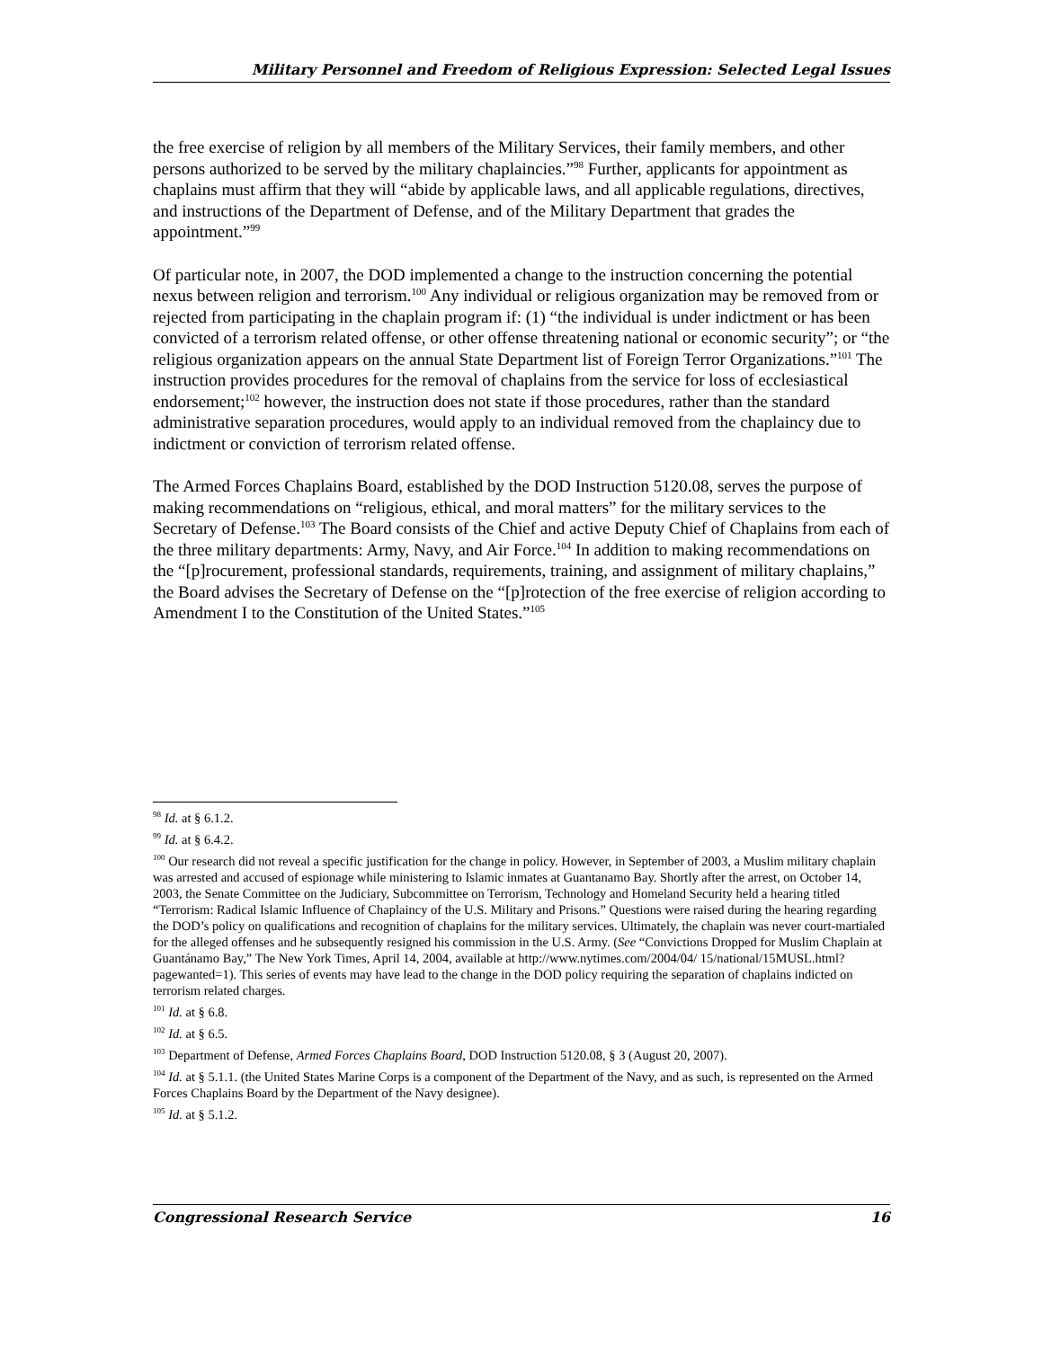Military Personnel and Freedom of Religious Expression: Selected Legal Issues
the free exercise of religion by all members of the Military Services, their family members, and other persons authorized to be served by the military chaplaincies.”<sup>98</sup> Further, applicants for appointment as chaplains must affirm that they will “abide by applicable laws, and all applicable regulations, directives, and instructions of the Department of Defense, and of the Military Department that grades the appointment.”<sup>99</sup>
Of particular note, in 2007, the DOD implemented a change to the instruction concerning the potential nexus between religion and terrorism.<sup>100</sup> Any individual or religious organization may be removed from or rejected from participating in the chaplain program if: (1) “the individual is under indictment or has been convicted of a terrorism related offense, or other offense threatening national or economic security”; or “the religious organization appears on the annual State Department list of Foreign Terror Organizations.”<sup>101</sup> The instruction provides procedures for the removal of chaplains from the service for loss of ecclesiastical endorsement;<sup>102</sup> however, the instruction does not state if those procedures, rather than the standard administrative separation procedures, would apply to an individual removed from the chaplaincy due to indictment or conviction of terrorism related offense.
The Armed Forces Chaplains Board, established by the DOD Instruction 5120.08, serves the purpose of making recommendations on “religious, ethical, and moral matters” for the military services to the Secretary of Defense.<sup>103</sup> The Board consists of the Chief and active Deputy Chief of Chaplains from each of the three military departments: Army, Navy, and Air Force.<sup>104</sup> In addition to making recommendations on the “[p]rocurement, professional standards, requirements, training, and assignment of military chaplains,” the Board advises the Secretary of Defense on the “[p]rotection of the free exercise of religion according to Amendment I to the Constitution of the United States.”<sup>105</sup>
<sup>98</sup> Id. at § 6.1.2.
<sup>99</sup> Id. at § 6.4.2.
<sup>100</sup> Our research did not reveal a specific justification for the change in policy. However, in September of 2003, a Muslim military chaplain was arrested and accused of espionage while ministering to Islamic inmates at Guantanamo Bay. Shortly after the arrest, on October 14, 2003, the Senate Committee on the Judiciary, Subcommittee on Terrorism, Technology and Homeland Security held a hearing titled “Terrorism: Radical Islamic Influence of Chaplaincy of the U.S. Military and Prisons.” Questions were raised during the hearing regarding the DOD’s policy on qualifications and recognition of chaplains for the military services. Ultimately, the chaplain was never court-martialed for the alleged offenses and he subsequently resigned his commission in the U.S. Army. (See “Convictions Dropped for Muslim Chaplain at Guantánamo Bay,” The New York Times, April 14, 2004, available at http://www.nytimes.com/2004/04/ 15/national/15MUSL.html?pagewanted=1). This series of events may have lead to the change in the DOD policy requiring the separation of chaplains indicted on terrorism related charges.
<sup>101</sup> Id. at § 6.8.
<sup>102</sup> Id. at § 6.5.
<sup>103</sup> Department of Defense, Armed Forces Chaplains Board, DOD Instruction 5120.08, § 3 (August 20, 2007).
<sup>104</sup> Id. at § 5.1.1. (the United States Marine Corps is a component of the Department of the Navy, and as such, is represented on the Armed Forces Chaplains Board by the Department of the Navy designee).
<sup>105</sup> Id. at § 5.1.2.
Congressional Research Service 16